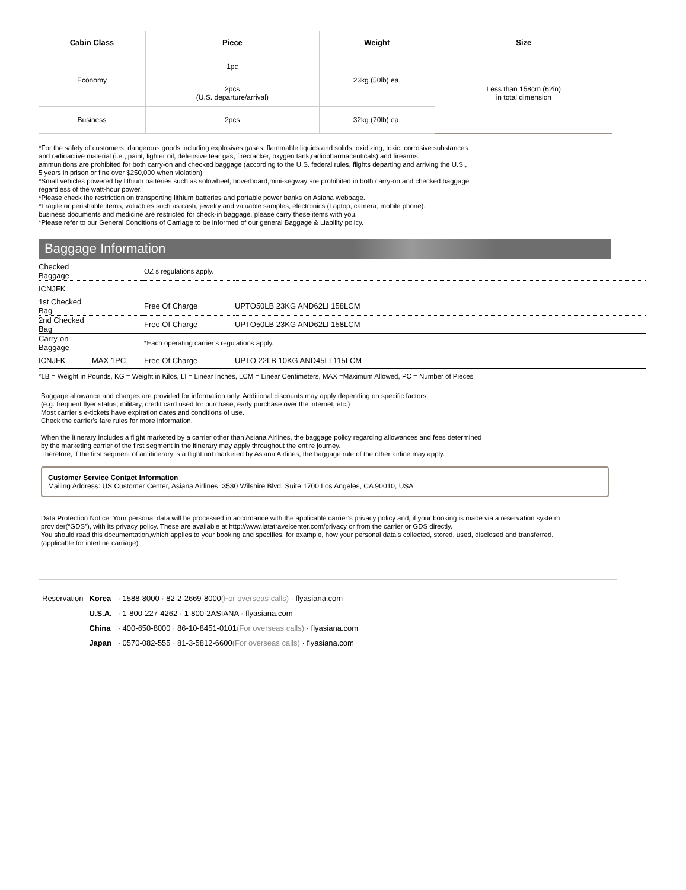| Cabin Class | Piece | Weight | Size |
| --- | --- | --- | --- |
| Economy | 1pc | 23kg (50lb) ea. | Less than 158cm (62in) in total dimension |
| | 2pcs (U.S. departure/arrival) | | |
| Business | 2pcs | 32kg (70lb) ea. | |
*For the safety of customers, dangerous goods including explosives,gases, flammable liquids and solids, oxidizing, toxic, corrosive substances
and radioactive material (i.e., paint, lighter oil, defensive tear gas, firecracker, oxygen tank,radiopharmaceuticals) and firearms,
ammunitions are prohibited for both carry-on and checked baggage (according to the U.S. federal rules, flights departing and arriving the U.S.,
5 years in prison or fine over $250,000 when violation)
*Small vehicles powered by lithium batteries such as solowheel, hoverboard,mini-segway are prohibited in both carry-on and checked baggage
regardless of the watt-hour power.
*Please check the restriction on transporting lithium batteries and portable power banks on Asiana webpage.
*Fragile or perishable items, valuables such as cash, jewelry and valuable samples, electronics (Laptop, camera, mobile phone),
business documents and medicine are restricted for check-in baggage. please carry these items with you.
*Please refer to our General Conditions of Carriage to be informed of our general Baggage & Liability policy.
Baggage Information
| Checked Baggage | | OZ s regulations apply. | |
| ICNJFK | | | |
| 1st Checked Bag | | Free Of Charge | UPTO50LB 23KG AND62LI 158LCM |
| 2nd Checked Bag | | Free Of Charge | UPTO50LB 23KG AND62LI 158LCM |
| Carry-on Baggage | | *Each operating carrier’s regulations apply. | |
| ICNJFK | MAX 1PC | Free Of Charge | UPTO 22LB 10KG AND45LI 115LCM |
*LB = Weight in Pounds, KG = Weight in Kilos, LI = Linear Inches, LCM = Linear Centimeters, MAX =Maximum Allowed, PC = Number of Pieces
Baggage allowance and charges are provided for information only. Additional discounts may apply depending on specific factors.
(e.g. frequent flyer status, military, credit card used for purchase, early purchase over the internet, etc.)
Most carrier’s e-tickets have expiration dates and conditions of use.
Check the carrier's fare rules for more information.
When the itinerary includes a flight marketed by a carrier other than Asiana Airlines, the baggage policy regarding allowances and fees determined
by the marketing carrier of the first segment in the itinerary may apply throughout the entire journey.
Therefore, if the first segment of an itinerary is a flight not marketed by Asiana Airlines, the baggage rule of the other airline may apply.
Customer Service Contact Information
Mailing Address: US Customer Center, Asiana Airlines, 3530 Wilshire Blvd. Suite 1700 Los Angeles, CA 90010, USA
Data Protection Notice: Your personal data will be processed in accordance with the applicable carrier’s privacy policy and, if your booking is made via a reservation syste m provider(“GDS”), with its privacy policy. These are available at http://www.iatatravelcenter.com/privacy or from the carrier or GDS directly.
You should read this documentation,which applies to your booking and specifies, for example, how your personal datais collected, stored, used, disclosed and transferred.
(applicable for interline carriage)
| Reservation | Korea | · 1588-8000 · 82-2-2669-8000 (For overseas calls) · flyasiana.com |
| | U.S.A. | · 1-800-227-4262 · 1-800-2ASIANA · flyasiana.com |
| | China | · 400-650-8000 · 86-10-8451-0101 (For overseas calls) · flyasiana.com |
| | Japan | · 0570-082-555 · 81-3-5812-6600 (For overseas calls) · flyasiana.com |